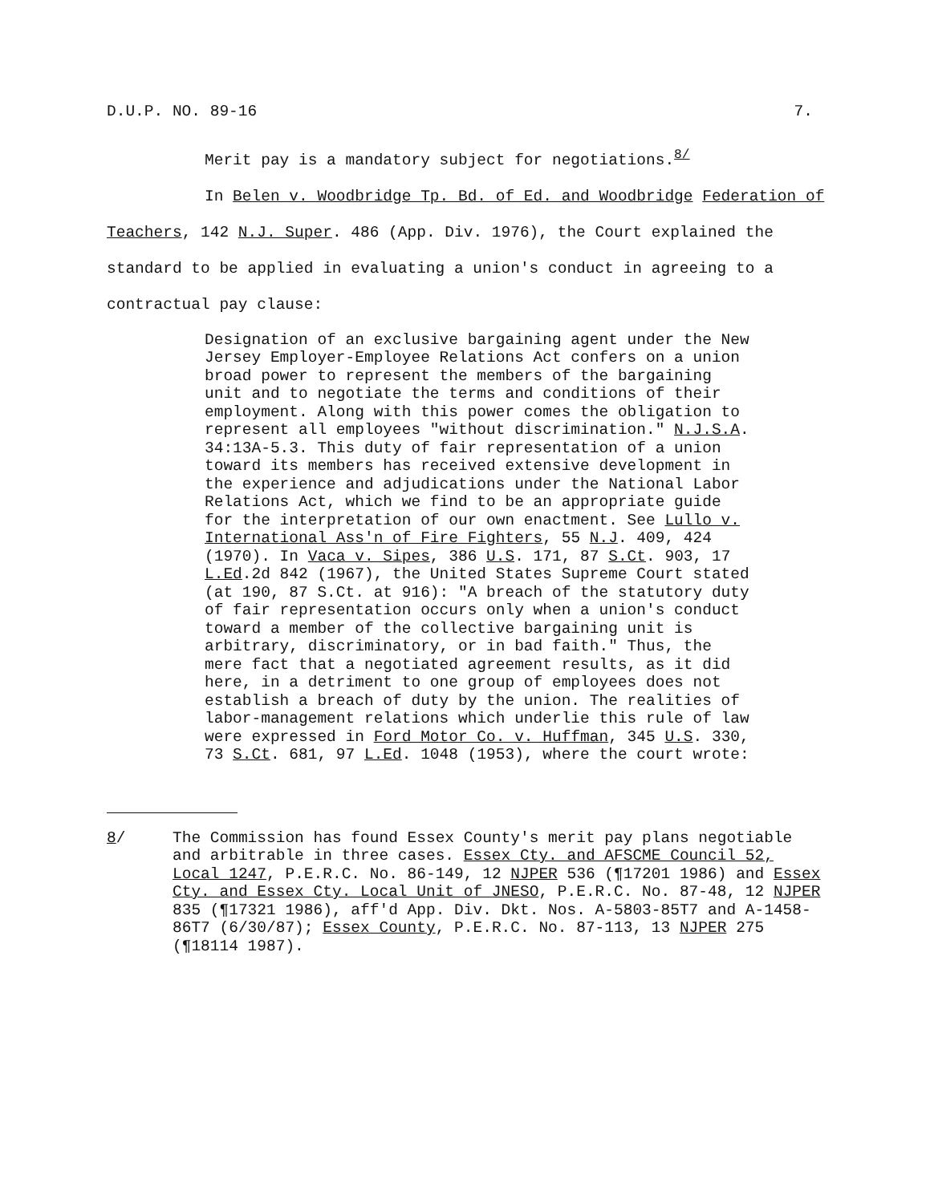D.U.P. NO. 89-16 7.
Merit pay is a mandatory subject for negotiations.<sup>8/</sup>
In Belen v. Woodbridge Tp. Bd. of Ed. and Woodbridge Federation of Teachers, 142 N.J. Super. 486 (App. Div. 1976), the Court explained the standard to be applied in evaluating a union's conduct in agreeing to a contractual pay clause:
Designation of an exclusive bargaining agent under the New Jersey Employer-Employee Relations Act confers on a union broad power to represent the members of the bargaining unit and to negotiate the terms and conditions of their employment. Along with this power comes the obligation to represent all employees "without discrimination." N.J.S.A. 34:13A-5.3. This duty of fair representation of a union toward its members has received extensive development in the experience and adjudications under the National Labor Relations Act, which we find to be an appropriate guide for the interpretation of our own enactment. See Lullo v. International Ass'n of Fire Fighters, 55 N.J. 409, 424 (1970). In Vaca v. Sipes, 386 U.S. 171, 87 S.Ct. 903, 17 L.Ed.2d 842 (1967), the United States Supreme Court stated (at 190, 87 S.Ct. at 916): "A breach of the statutory duty of fair representation occurs only when a union's conduct toward a member of the collective bargaining unit is arbitrary, discriminatory, or in bad faith." Thus, the mere fact that a negotiated agreement results, as it did here, in a detriment to one group of employees does not establish a breach of duty by the union. The realities of labor-management relations which underlie this rule of law were expressed in Ford Motor Co. v. Huffman, 345 U.S. 330, 73 S.Ct. 681, 97 L.Ed. 1048 (1953), where the court wrote:
8/ The Commission has found Essex County's merit pay plans negotiable and arbitrable in three cases. Essex Cty. and AFSCME Council 52, Local 1247, P.E.R.C. No. 86-149, 12 NJPER 536 (¶17201 1986) and Essex Cty. and Essex Cty. Local Unit of JNESO, P.E.R.C. No. 87-48, 12 NJPER 835 (¶17321 1986), aff'd App. Div. Dkt. Nos. A-5803-85T7 and A-1458-86T7 (6/30/87); Essex County, P.E.R.C. No. 87-113, 13 NJPER 275 (¶18114 1987).